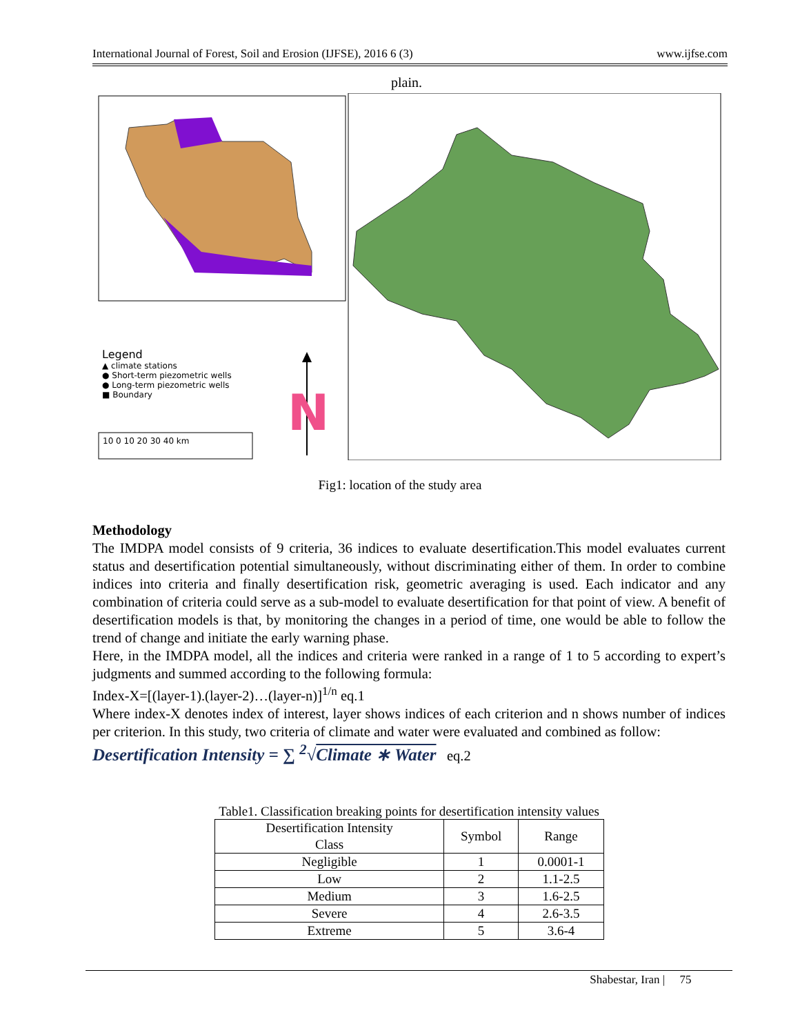International Journal of Forest, Soil and Erosion (IJFSE), 2016 6 (3) www.ijfse.com
plain.
N
Legend
▲ climate stations
● Short-term piezometric wells
● Long-term piezometric wells
■ Boundary
10 0 10 20 30 40 km
Fig1: location of the study area
Methodology
The IMDPA model consists of 9 criteria, 36 indices to evaluate desertification.This model evaluates current status and desertification potential simultaneously, without discriminating either of them. In order to combine indices into criteria and finally desertification risk, geometric averaging is used. Each indicator and any combination of criteria could serve as a sub-model to evaluate desertification for that point of view. A benefit of desertification models is that, by monitoring the changes in a period of time, one would be able to follow the trend of change and initiate the early warning phase.
Here, in the IMDPA model, all the indices and criteria were ranked in a range of 1 to 5 according to expert’s judgments and summed according to the following formula:
Index-X=[(layer-1).(layer-2)…(layer-n)]<sup>1/n</sup> eq.1
Where index-X denotes index of interest, layer shows indices of each criterion and n shows number of indices per criterion. In this study, two criteria of climate and water were evaluated and combined as follow:
Desertification Intensity = ∑ <sup>2</sup>√Climate ∗ Water eq.2
Table1. Classification breaking points for desertification intensity values
| Desertification Intensity Class | Symbol | Range |
| --- | --- | --- |
| Negligible | 1 | 0.0001-1 |
| Low | 2 | 1.1-2.5 |
| Medium | 3 | 1.6-2.5 |
| Severe | 4 | 2.6-3.5 |
| Extreme | 5 | 3.6-4 |
Shabestar, Iran | 75